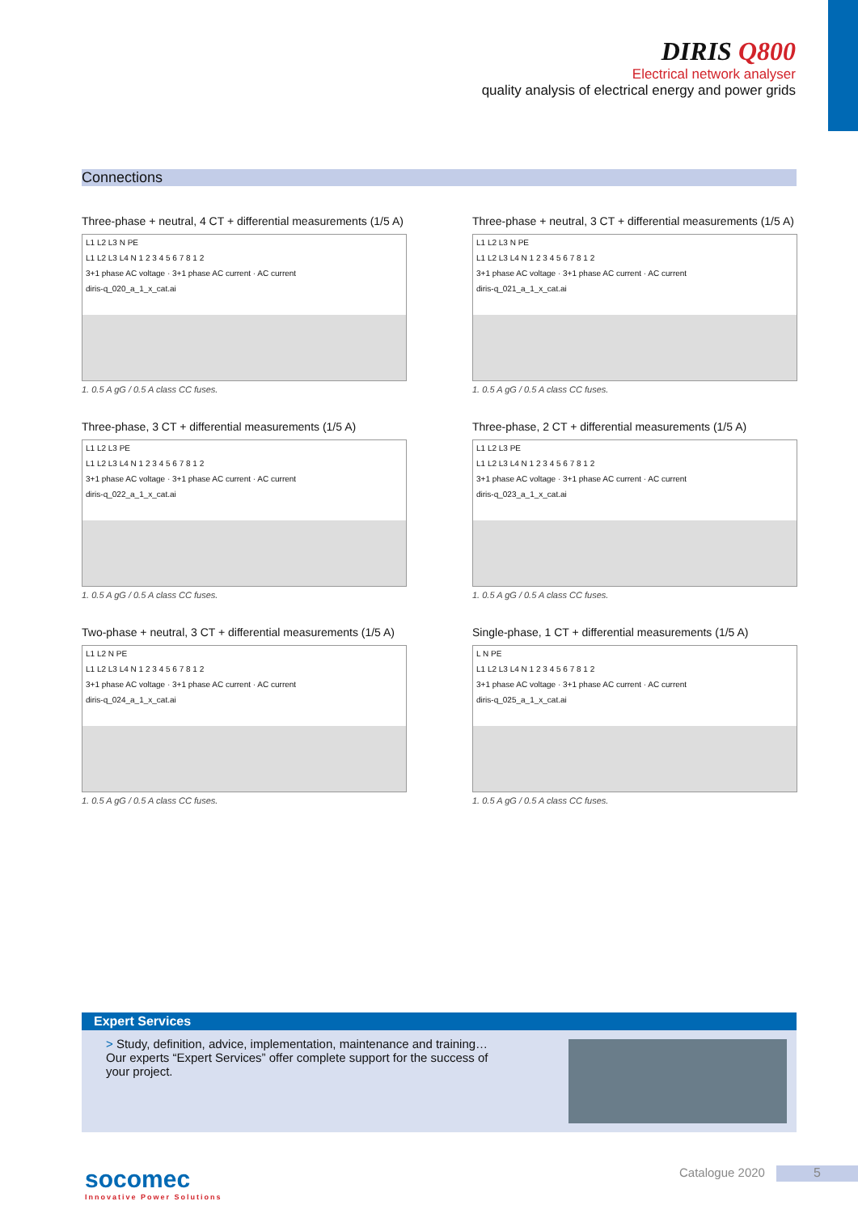DIRIS Q800
Electrical network analyser
quality analysis of electrical energy and power grids
Connections
Three-phase + neutral, 4 CT + differential measurements (1/5 A)
L1 L2 L3 N PE
L1 L2 L3 L4 N 1 2 3 4 5 6 7 8 1 2
3+1 phase AC voltage · 3+1 phase AC current · AC current
diris-q_020_a_1_x_cat.ai
1. 0.5 A gG / 0.5 A class CC fuses.
Three-phase + neutral, 3 CT + differential measurements (1/5 A)
L1 L2 L3 N PE
L1 L2 L3 L4 N 1 2 3 4 5 6 7 8 1 2
3+1 phase AC voltage · 3+1 phase AC current · AC current
diris-q_021_a_1_x_cat.ai
1. 0.5 A gG / 0.5 A class CC fuses.
Three-phase, 3 CT + differential measurements (1/5 A)
L1 L2 L3 PE
L1 L2 L3 L4 N 1 2 3 4 5 6 7 8 1 2
3+1 phase AC voltage · 3+1 phase AC current · AC current
diris-q_022_a_1_x_cat.ai
1. 0.5 A gG / 0.5 A class CC fuses.
Three-phase, 2 CT + differential measurements (1/5 A)
L1 L2 L3 PE
L1 L2 L3 L4 N 1 2 3 4 5 6 7 8 1 2
3+1 phase AC voltage · 3+1 phase AC current · AC current
diris-q_023_a_1_x_cat.ai
1. 0.5 A gG / 0.5 A class CC fuses.
Two-phase + neutral, 3 CT + differential measurements (1/5 A)
L1 L2 N PE
L1 L2 L3 L4 N 1 2 3 4 5 6 7 8 1 2
3+1 phase AC voltage · 3+1 phase AC current · AC current
diris-q_024_a_1_x_cat.ai
1. 0.5 A gG / 0.5 A class CC fuses.
Single-phase, 1 CT + differential measurements (1/5 A)
L N PE
L1 L2 L3 L4 N 1 2 3 4 5 6 7 8 1 2
3+1 phase AC voltage · 3+1 phase AC current · AC current
diris-q_025_a_1_x_cat.ai
1. 0.5 A gG / 0.5 A class CC fuses.
Expert Services
> Study, definition, advice, implementation, maintenance and training… Our experts “Expert Services” offer complete support for the success of your project.
socomec
Innovative Power Solutions
Catalogue 2020 5